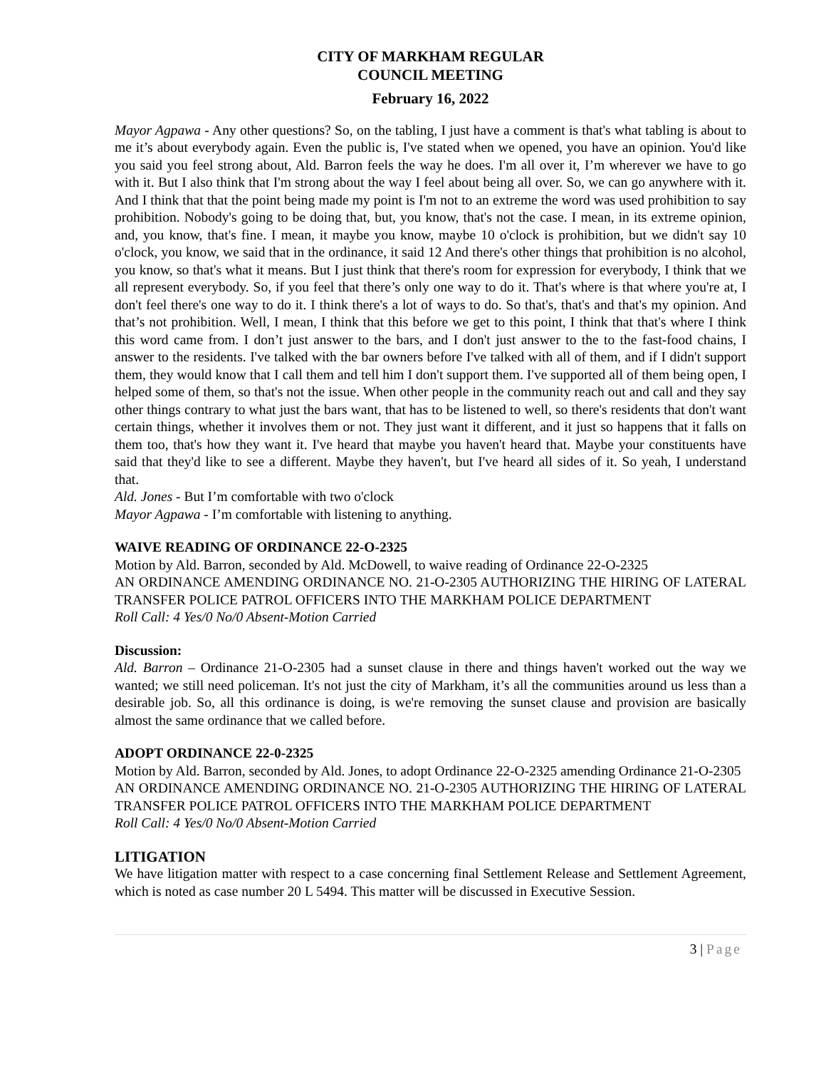CITY OF MARKHAM REGULAR
COUNCIL MEETING
February 16, 2022
Mayor Agpawa - Any other questions? So, on the tabling, I just have a comment is that's what tabling is about to me it’s about everybody again. Even the public is, I've stated when we opened, you have an opinion. You'd like you said you feel strong about, Ald. Barron feels the way he does. I'm all over it, I’m wherever we have to go with it. But I also think that I'm strong about the way I feel about being all over. So, we can go anywhere with it. And I think that that the point being made my point is I'm not to an extreme the word was used prohibition to say prohibition. Nobody's going to be doing that, but, you know, that's not the case. I mean, in its extreme opinion, and, you know, that's fine. I mean, it maybe you know, maybe 10 o'clock is prohibition, but we didn't say 10 o'clock, you know, we said that in the ordinance, it said 12 And there's other things that prohibition is no alcohol, you know, so that's what it means. But I just think that there's room for expression for everybody, I think that we all represent everybody. So, if you feel that there’s only one way to do it. That's where is that where you're at, I don't feel there's one way to do it. I think there's a lot of ways to do. So that's, that's and that's my opinion. And that’s not prohibition. Well, I mean, I think that this before we get to this point, I think that that's where I think this word came from. I don’t just answer to the bars, and I don't just answer to the to the fast-food chains, I answer to the residents. I've talked with the bar owners before I've talked with all of them, and if I didn't support them, they would know that I call them and tell him I don't support them. I've supported all of them being open, I helped some of them, so that's not the issue. When other people in the community reach out and call and they say other things contrary to what just the bars want, that has to be listened to well, so there's residents that don't want certain things, whether it involves them or not. They just want it different, and it just so happens that it falls on them too, that's how they want it. I've heard that maybe you haven't heard that. Maybe your constituents have said that they'd like to see a different. Maybe they haven't, but I've heard all sides of it. So yeah, I understand that.
Ald. Jones - But I’m comfortable with two o'clock
Mayor Agpawa - I’m comfortable with listening to anything.
WAIVE READING OF ORDINANCE 22-O-2325
Motion by Ald. Barron, seconded by Ald. McDowell, to waive reading of Ordinance 22-O-2325
AN ORDINANCE AMENDING ORDINANCE NO. 21-O-2305 AUTHORIZING THE HIRING OF LATERAL TRANSFER POLICE PATROL OFFICERS INTO THE MARKHAM POLICE DEPARTMENT
Roll Call: 4 Yes/0 No/0 Absent-Motion Carried
Discussion:
Ald. Barron – Ordinance 21-O-2305 had a sunset clause in there and things haven't worked out the way we wanted; we still need policeman. It's not just the city of Markham, it’s all the communities around us less than a desirable job. So, all this ordinance is doing, is we're removing the sunset clause and provision are basically almost the same ordinance that we called before.
ADOPT ORDINANCE 22-0-2325
Motion by Ald. Barron, seconded by Ald. Jones, to adopt Ordinance 22-O-2325 amending Ordinance 21-O-2305
AN ORDINANCE AMENDING ORDINANCE NO. 21-O-2305 AUTHORIZING THE HIRING OF LATERAL TRANSFER POLICE PATROL OFFICERS INTO THE MARKHAM POLICE DEPARTMENT
Roll Call: 4 Yes/0 No/0 Absent-Motion Carried
LITIGATION
We have litigation matter with respect to a case concerning final Settlement Release and Settlement Agreement, which is noted as case number 20 L 5494. This matter will be discussed in Executive Session.
3 | Page